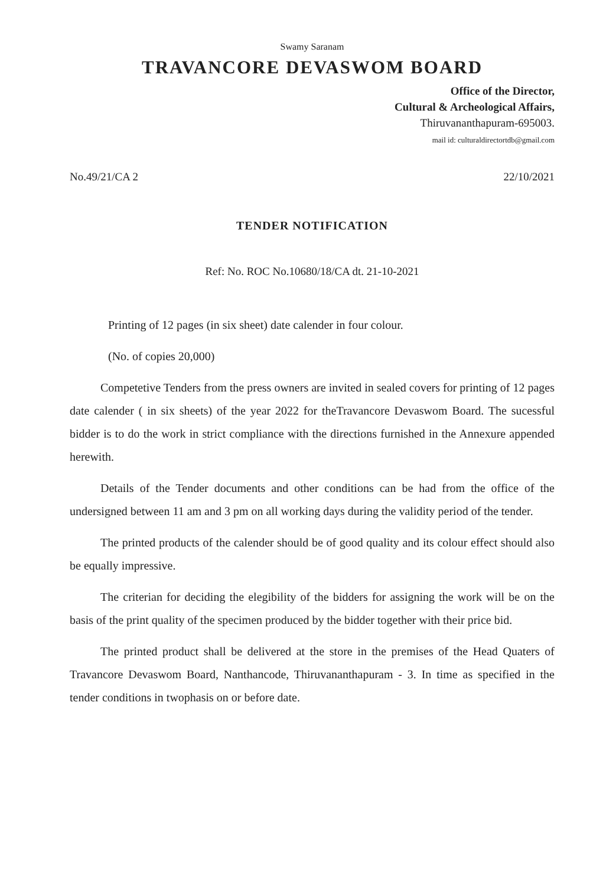Swamy Saranam
TRAVANCORE DEVASWOM BOARD
Office of the Director,
Cultural & Archeological Affairs,
Thiruvananthapuram-695003.
mail id: culturaldirectortdb@gmail.com
No.49/21/CA 2 22/10/2021
TENDER NOTIFICATION
Ref: No. ROC No.10680/18/CA dt. 21-10-2021
Printing of 12 pages (in six sheet) date calender in four colour.
(No. of copies 20,000)
Competetive Tenders from the press owners are invited in sealed covers for printing of 12 pages date calender ( in six sheets) of the year 2022 for theTravancore Devaswom Board. The sucessful bidder is to do the work in strict compliance with the directions furnished in the Annexure appended herewith.
Details of the Tender documents and other conditions can be had from the office of the undersigned between 11 am and 3 pm on all working days during the validity period of the tender.
The printed products of the calender should be of good quality and its colour effect should also be equally impressive.
The criterian for deciding the elegibility of the bidders for assigning the work will be on the basis of the print quality of the specimen produced by the bidder together with their price bid.
The printed product shall be delivered at the store in the premises of the Head Quaters of Travancore Devaswom Board, Nanthancode, Thiruvananthapuram - 3. In time as specified in the tender conditions in twophasis on or before date.